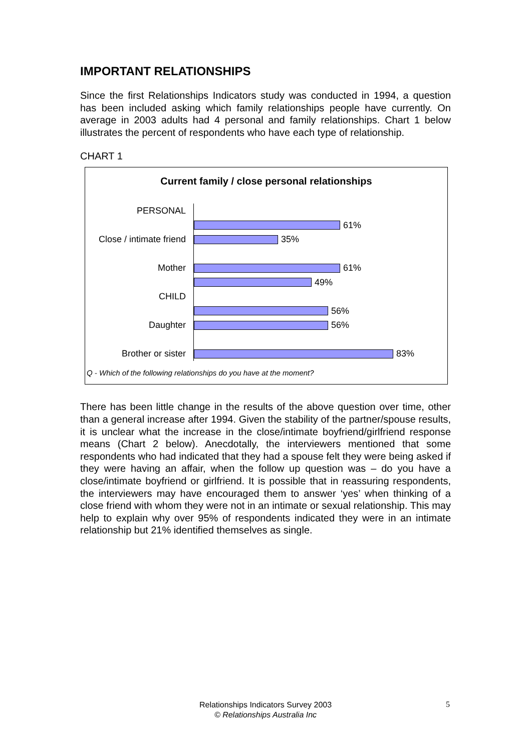IMPORTANT RELATIONSHIPS
Since the first Relationships Indicators study was conducted in 1994, a question has been included asking which family relationships people have currently. On average in 2003 adults had 4 personal and family relationships. Chart 1 below illustrates the percent of respondents who have each type of relationship.
CHART 1
Current family / close personal relationships
PERSONAL
61%
Close / intimate friend
35%
Mother 61%
49%
CHILD
56%
Daughter 56%
Brother or sister 83%
Q - Which of the following relationships do you have at the moment?
There has been little change in the results of the above question over time, other than a general increase after 1994. Given the stability of the partner/spouse results, it is unclear what the increase in the close/intimate boyfriend/girlfriend response means (Chart 2 below). Anecdotally, the interviewers mentioned that some respondents who had indicated that they had a spouse felt they were being asked if they were having an affair, when the follow up question was – do you have a close/intimate boyfriend or girlfriend. It is possible that in reassuring respondents, the interviewers may have encouraged them to answer ‘yes’ when thinking of a close friend with whom they were not in an intimate or sexual relationship. This may help to explain why over 95% of respondents indicated they were in an intimate relationship but 21% identified themselves as single.
Relationships Indicators Survey 2003
© Relationships Australia Inc
5